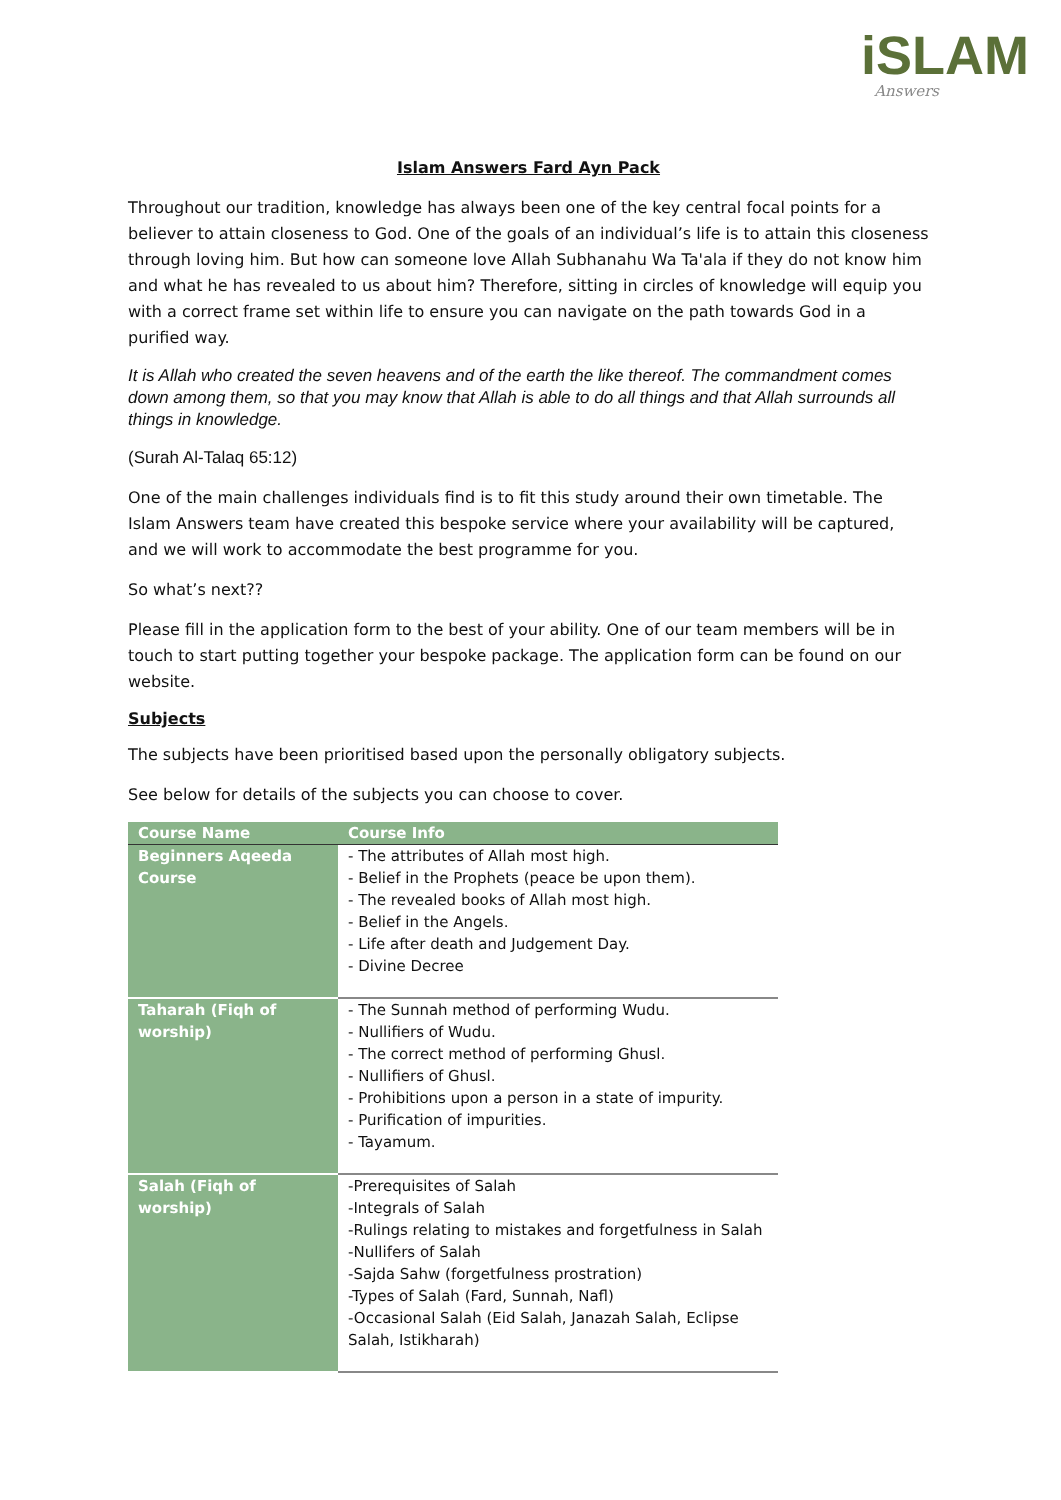iSLAM
Answers
Islam Answers Fard Ayn Pack
Throughout our tradition, knowledge has always been one of the key central focal points for a believer to attain closeness to God. One of the goals of an individual’s life is to attain this closeness through loving him. But how can someone love Allah Subhanahu Wa Ta'ala if they do not know him and what he has revealed to us about him? Therefore, sitting in circles of knowledge will equip you with a correct frame set within life to ensure you can navigate on the path towards God in a purified way.
It is Allah who created the seven heavens and of the earth the like thereof. The commandment comes down among them, so that you may know that Allah is able to do all things and that Allah surrounds all things in knowledge.
(Surah Al-Talaq 65:12)
One of the main challenges individuals find is to fit this study around their own timetable. The Islam Answers team have created this bespoke service where your availability will be captured, and we will work to accommodate the best programme for you.
So what’s next??
Please fill in the application form to the best of your ability. One of our team members will be in touch to start putting together your bespoke package. The application form can be found on our website.
Subjects
The subjects have been prioritised based upon the personally obligatory subjects.
See below for details of the subjects you can choose to cover.
| Course Name | Course Info |
| --- | --- |
| Beginners Aqeeda Course | - The attributes of Allah most high. - Belief in the Prophets (peace be upon them). - The revealed books of Allah most high. - Belief in the Angels. - Life after death and Judgement Day. - Divine Decree |
| Taharah (Fiqh of worship) | - The Sunnah method of performing Wudu. - Nullifiers of Wudu. - The correct method of performing Ghusl. - Nullifiers of Ghusl. - Prohibitions upon a person in a state of impurity. - Purification of impurities. - Tayamum. |
| Salah (Fiqh of worship) | -Prerequisites of Salah -Integrals of Salah -Rulings relating to mistakes and forgetfulness in Salah -Nullifers of Salah -Sajda Sahw (forgetfulness prostration) -Types of Salah (Fard, Sunnah, Nafl) -Occasional Salah (Eid Salah, Janazah Salah, Eclipse Salah, Istikharah) |